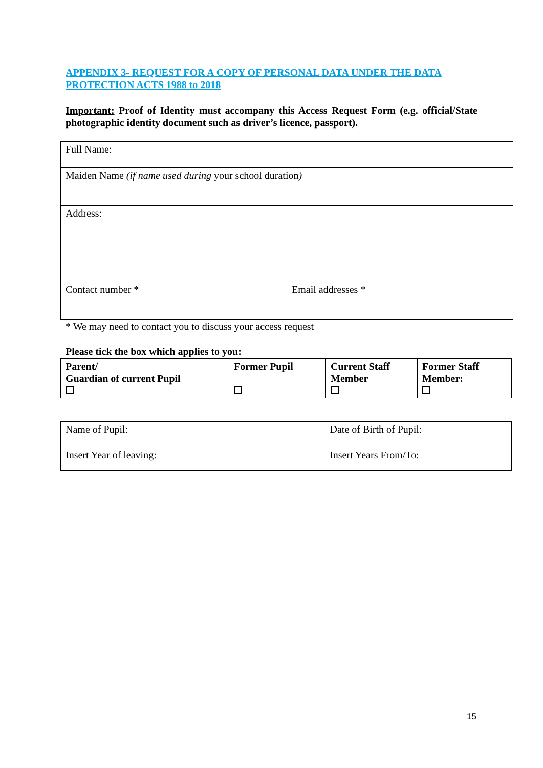APPENDIX 3- REQUEST FOR A COPY OF PERSONAL DATA UNDER THE DATA PROTECTION ACTS 1988 to 2018
Important: Proof of Identity must accompany this Access Request Form (e.g. official/State photographic identity document such as driver’s licence, passport).
| Full Name: | |
| Maiden Name (if name used during your school duration ) | |
| Address: | |
| Contact number * | Email addresses * |
* We may need to contact you to discuss your access request
Please tick the box which applies to you:
| Parent/ Guardian of current Pupil | Former Pupil | Current Staff Member | Former Staff Member: |
| Name of Pupil: | | | Date of Birth of Pupil: | |
| Insert Year of leaving: | | | Insert Years From/To: | |
15